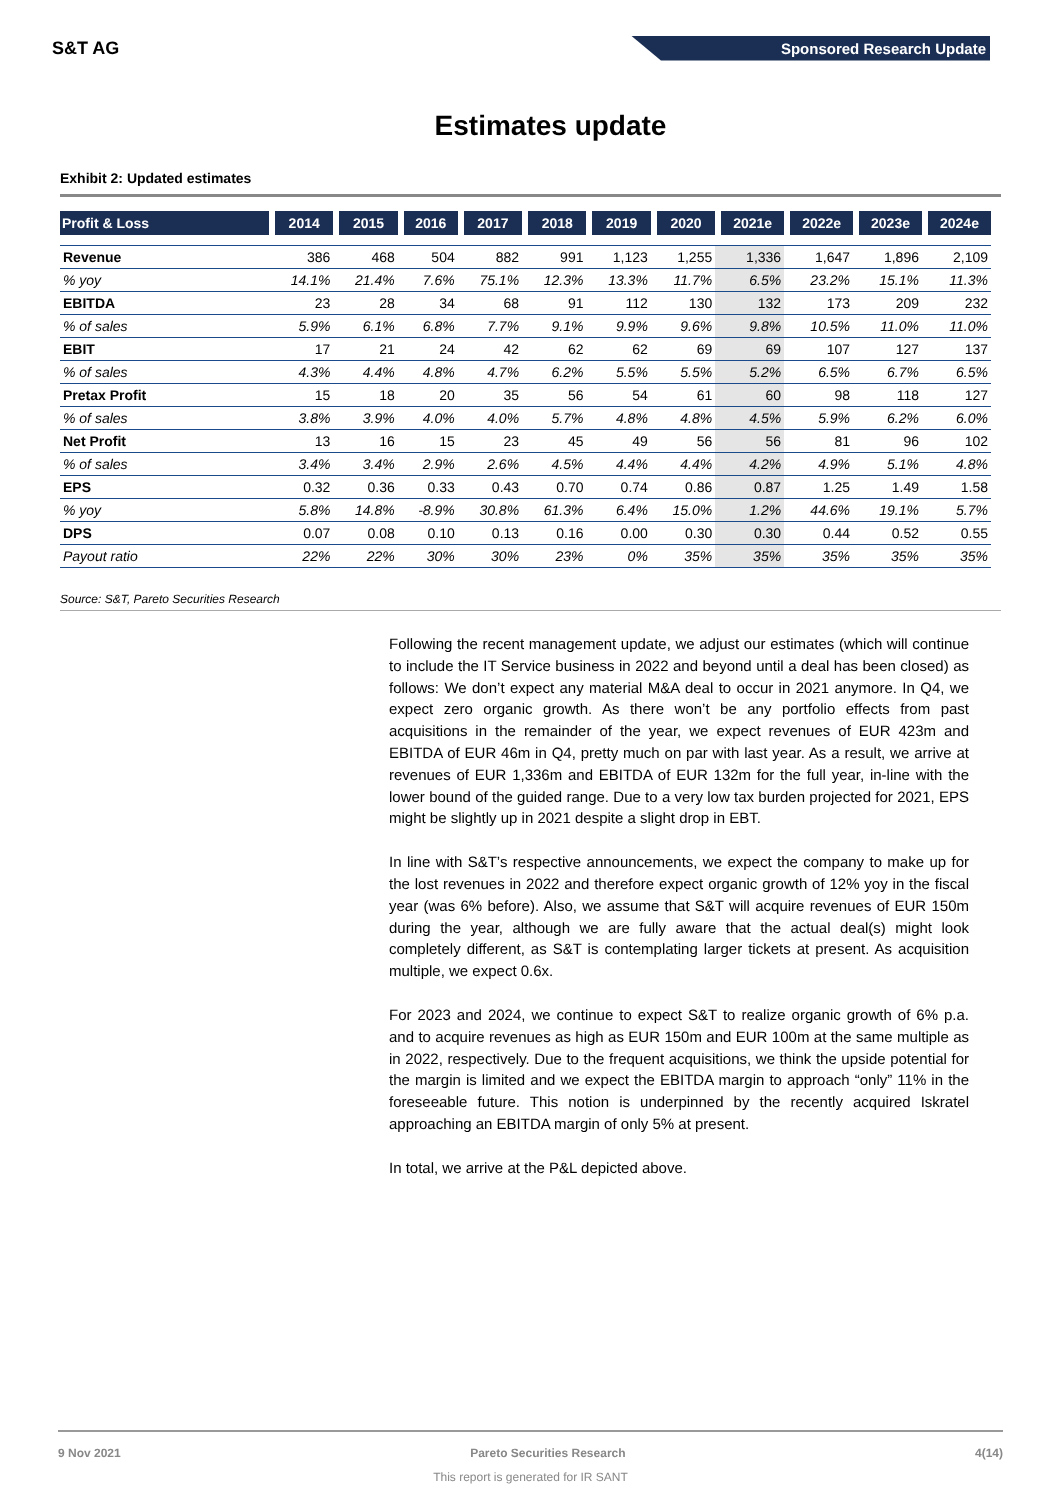S&T AG Sponsored Research Update
Estimates update
Exhibit 2: Updated estimates
| Profit & Loss | 2014 | 2015 | 2016 | 2017 | 2018 | 2019 | 2020 | 2021e | 2022e | 2023e | 2024e |
| --- | --- | --- | --- | --- | --- | --- | --- | --- | --- | --- | --- |
| Revenue | 386 | 468 | 504 | 882 | 991 | 1,123 | 1,255 | 1,336 | 1,647 | 1,896 | 2,109 |
| % yoy | 14.1% | 21.4% | 7.6% | 75.1% | 12.3% | 13.3% | 11.7% | 6.5% | 23.2% | 15.1% | 11.3% |
| EBITDA | 23 | 28 | 34 | 68 | 91 | 112 | 130 | 132 | 173 | 209 | 232 |
| % of sales | 5.9% | 6.1% | 6.8% | 7.7% | 9.1% | 9.9% | 9.6% | 9.8% | 10.5% | 11.0% | 11.0% |
| EBIT | 17 | 21 | 24 | 42 | 62 | 62 | 69 | 69 | 107 | 127 | 137 |
| % of sales | 4.3% | 4.4% | 4.8% | 4.7% | 6.2% | 5.5% | 5.5% | 5.2% | 6.5% | 6.7% | 6.5% |
| Pretax Profit | 15 | 18 | 20 | 35 | 56 | 54 | 61 | 60 | 98 | 118 | 127 |
| % of sales | 3.8% | 3.9% | 4.0% | 4.0% | 5.7% | 4.8% | 4.8% | 4.5% | 5.9% | 6.2% | 6.0% |
| Net Profit | 13 | 16 | 15 | 23 | 45 | 49 | 56 | 56 | 81 | 96 | 102 |
| % of sales | 3.4% | 3.4% | 2.9% | 2.6% | 4.5% | 4.4% | 4.4% | 4.2% | 4.9% | 5.1% | 4.8% |
| EPS | 0.32 | 0.36 | 0.33 | 0.43 | 0.70 | 0.74 | 0.86 | 0.87 | 1.25 | 1.49 | 1.58 |
| % yoy | 5.8% | 14.8% | -8.9% | 30.8% | 61.3% | 6.4% | 15.0% | 1.2% | 44.6% | 19.1% | 5.7% |
| DPS | 0.07 | 0.08 | 0.10 | 0.13 | 0.16 | 0.00 | 0.30 | 0.30 | 0.44 | 0.52 | 0.55 |
| Payout ratio | 22% | 22% | 30% | 30% | 23% | 0% | 35% | 35% | 35% | 35% | 35% |
Source: S&T, Pareto Securities Research
Following the recent management update, we adjust our estimates (which will continue to include the IT Service business in 2022 and beyond until a deal has been closed) as follows: We don’t expect any material M&A deal to occur in 2021 anymore. In Q4, we expect zero organic growth. As there won’t be any portfolio effects from past acquisitions in the remainder of the year, we expect revenues of EUR 423m and EBITDA of EUR 46m in Q4, pretty much on par with last year. As a result, we arrive at revenues of EUR 1,336m and EBITDA of EUR 132m for the full year, in-line with the lower bound of the guided range. Due to a very low tax burden projected for 2021, EPS might be slightly up in 2021 despite a slight drop in EBT.
In line with S&T’s respective announcements, we expect the company to make up for the lost revenues in 2022 and therefore expect organic growth of 12% yoy in the fiscal year (was 6% before). Also, we assume that S&T will acquire revenues of EUR 150m during the year, although we are fully aware that the actual deal(s) might look completely different, as S&T is contemplating larger tickets at present. As acquisition multiple, we expect 0.6x.
For 2023 and 2024, we continue to expect S&T to realize organic growth of 6% p.a. and to acquire revenues as high as EUR 150m and EUR 100m at the same multiple as in 2022, respectively. Due to the frequent acquisitions, we think the upside potential for the margin is limited and we expect the EBITDA margin to approach “only” 11% in the foreseeable future. This notion is underpinned by the recently acquired Iskratel approaching an EBITDA margin of only 5% at present.
In total, we arrive at the P&L depicted above.
9 Nov 2021 Pareto Securities Research 4(14)
This report is generated for IR SANT